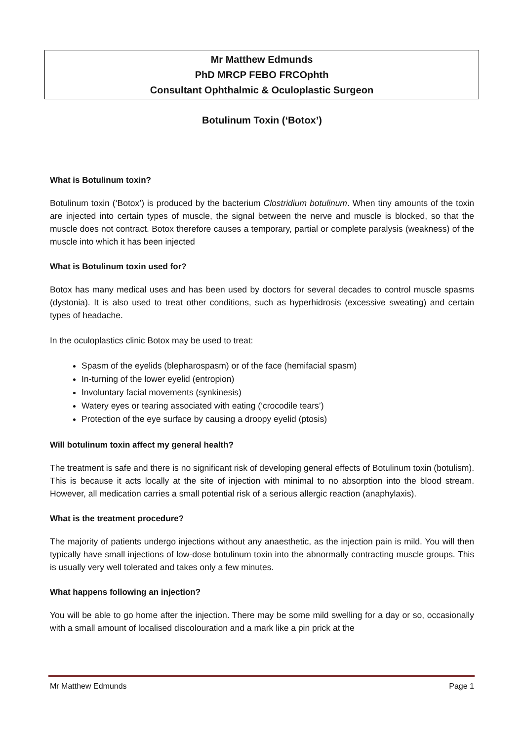Mr Matthew Edmunds
PhD MRCP FEBO FRCOphth
Consultant Ophthalmic & Oculoplastic Surgeon
Botulinum Toxin (‘Botox’)
What is Botulinum toxin?
Botulinum toxin (‘Botox’) is produced by the bacterium Clostridium botulinum. When tiny amounts of the toxin are injected into certain types of muscle, the signal between the nerve and muscle is blocked, so that the muscle does not contract. Botox therefore causes a temporary, partial or complete paralysis (weakness) of the muscle into which it has been injected
What is Botulinum toxin used for?
Botox has many medical uses and has been used by doctors for several decades to control muscle spasms (dystonia). It is also used to treat other conditions, such as hyperhidrosis (excessive sweating) and certain types of headache.
In the oculoplastics clinic Botox may be used to treat:
Spasm of the eyelids (blepharospasm) or of the face (hemifacial spasm)
In-turning of the lower eyelid (entropion)
Involuntary facial movements (synkinesis)
Watery eyes or tearing associated with eating (‘crocodile tears’)
Protection of the eye surface by causing a droopy eyelid (ptosis)
Will botulinum toxin affect my general health?
The treatment is safe and there is no significant risk of developing general effects of Botulinum toxin (botulism). This is because it acts locally at the site of injection with minimal to no absorption into the blood stream. However, all medication carries a small potential risk of a serious allergic reaction (anaphylaxis).
What is the treatment procedure?
The majority of patients undergo injections without any anaesthetic, as the injection pain is mild. You will then typically have small injections of low-dose botulinum toxin into the abnormally contracting muscle groups. This is usually very well tolerated and takes only a few minutes.
What happens following an injection?
You will be able to go home after the injection. There may be some mild swelling for a day or so, occasionally with a small amount of localised discolouration and a mark like a pin prick at the
Mr Matthew Edmunds Page 1